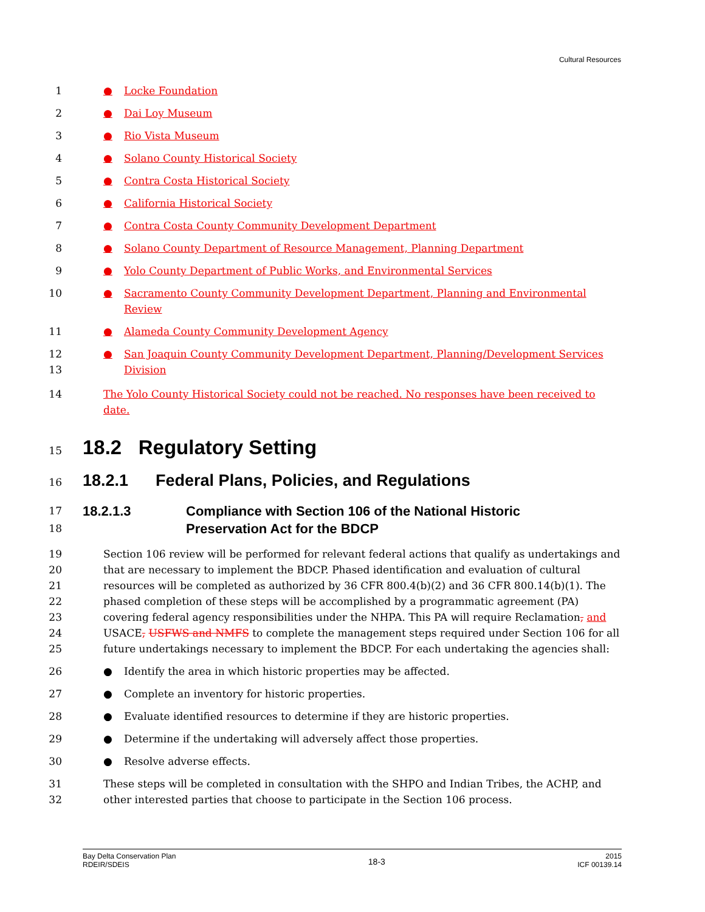Cultural Resources
1 ● Locke Foundation
2 ● Dai Loy Museum
3 ● Rio Vista Museum
4 ● Solano County Historical Society
5 ● Contra Costa Historical Society
6 ● California Historical Society
7 ● Contra Costa County Community Development Department
8 ● Solano County Department of Resource Management, Planning Department
9 ● Yolo County Department of Public Works, and Environmental Services
10 ● Sacramento County Community Development Department, Planning and Environmental Review
11 ● Alameda County Community Development Agency
12
13 ● San Joaquin County Community Development Department, Planning/Development Services
Division
14 The Yolo County Historical Society could not be reached. No responses have been received to date.
15
18.2 Regulatory Setting
16
18.2.1 Federal Plans, Policies, and Regulations
17
18
18.2.1.3 Compliance with Section 106 of the National Historic
Preservation Act for the BDCP
19
20
21
22
23
24
25 Section 106 review will be performed for relevant federal actions that qualify as undertakings and that are necessary to implement the BDCP. Phased identification and evaluation of cultural resources will be completed as authorized by 36 CFR 800.4(b)(2) and 36 CFR 800.14(b)(1). The phased completion of these steps will be accomplished by a programmatic agreement (PA) covering federal agency responsibilities under the NHPA. This PA will require Reclamation, and USACE, USFWS and NMFS to complete the management steps required under Section 106 for all future undertakings necessary to implement the BDCP. For each undertaking the agencies shall:
26 ● Identify the area in which historic properties may be affected.
27 ● Complete an inventory for historic properties.
28 ● Evaluate identified resources to determine if they are historic properties.
29 ● Determine if the undertaking will adversely affect those properties.
30 ● Resolve adverse effects.
31
32 These steps will be completed in consultation with the SHPO and Indian Tribes, the ACHP, and other interested parties that choose to participate in the Section 106 process.
Bay Delta Conservation Plan
RDEIR/SDEIS 18-3 2015
ICF 00139.14